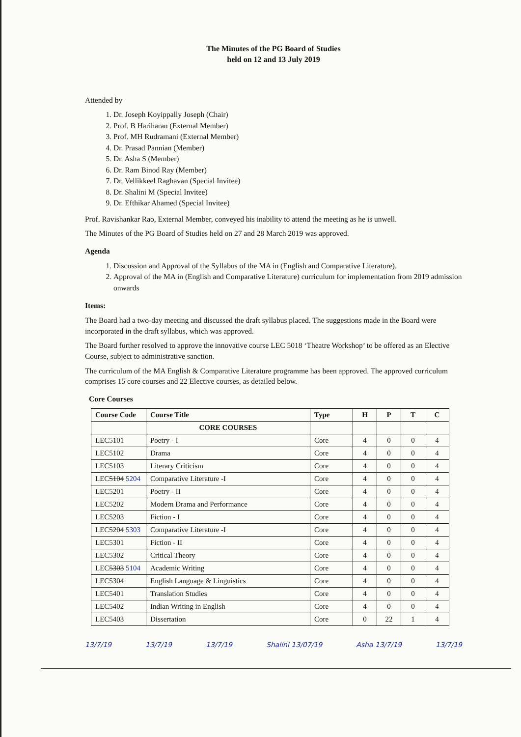The Minutes of the PG Board of Studies
held on 12 and 13 July 2019
Attended by
1. Dr. Joseph Koyippally Joseph (Chair)
2. Prof. B Hariharan (External Member)
3. Prof. MH Rudramani (External Member)
4. Dr. Prasad Pannian (Member)
5. Dr. Asha S (Member)
6. Dr. Ram Binod Ray (Member)
7. Dr. Vellikkeel Raghavan (Special Invitee)
8. Dr. Shalini M (Special Invitee)
9. Dr. Efthikar Ahamed (Special Invitee)
Prof. Ravishankar Rao, External Member, conveyed his inability to attend the meeting as he is unwell.
The Minutes of the PG Board of Studies held on 27 and 28 March 2019 was approved.
Agenda
1. Discussion and Approval of the Syllabus of the MA in (English and Comparative Literature).
2. Approval of the MA in (English and Comparative Literature) curriculum for implementation from 2019 admission onwards
Items:
The Board had a two-day meeting and discussed the draft syllabus placed. The suggestions made in the Board were incorporated in the draft syllabus, which was approved.
The Board further resolved to approve the innovative course LEC 5018 ‘Theatre Workshop’ to be offered as an Elective Course, subject to administrative sanction.
The curriculum of the MA English & Comparative Literature programme has been approved. The approved curriculum comprises 15 core courses and 22 Elective courses, as detailed below.
Core Courses
| Course Code | Course Title | Type | H | P | T | C |
| --- | --- | --- | --- | --- | --- | --- |
| | CORE COURSES | | | | | |
| LEC5101 | Poetry - I | Core | 4 | 0 | 0 | 4 |
| LEC5102 | Drama | Core | 4 | 0 | 0 | 4 |
| LEC5103 | Literary Criticism | Core | 4 | 0 | 0 | 4 |
| LEC 5104 5204 | Comparative Literature -I | Core | 4 | 0 | 0 | 4 |
| LEC5201 | Poetry - II | Core | 4 | 0 | 0 | 4 |
| LEC5202 | Modern Drama and Performance | Core | 4 | 0 | 0 | 4 |
| LEC5203 | Fiction - I | Core | 4 | 0 | 0 | 4 |
| LEC 5204 5303 | Comparative Literature -I | Core | 4 | 0 | 0 | 4 |
| LEC5301 | Fiction - II | Core | 4 | 0 | 0 | 4 |
| LEC5302 | Critical Theory | Core | 4 | 0 | 0 | 4 |
| LEC 5303 5104 | Academic Writing | Core | 4 | 0 | 0 | 4 |
| LEC 5304 | English Language & Linguistics | Core | 4 | 0 | 0 | 4 |
| LEC5401 | Translation Studies | Core | 4 | 0 | 0 | 4 |
| LEC5402 | Indian Writing in English | Core | 4 | 0 | 0 | 4 |
| LEC5403 | Dissertation | Core | 0 | 22 | 1 | 4 |
13/7/19 13/7/19 13/7/19 Shalini 13/07/19 Asha 13/7/19 13/7/19